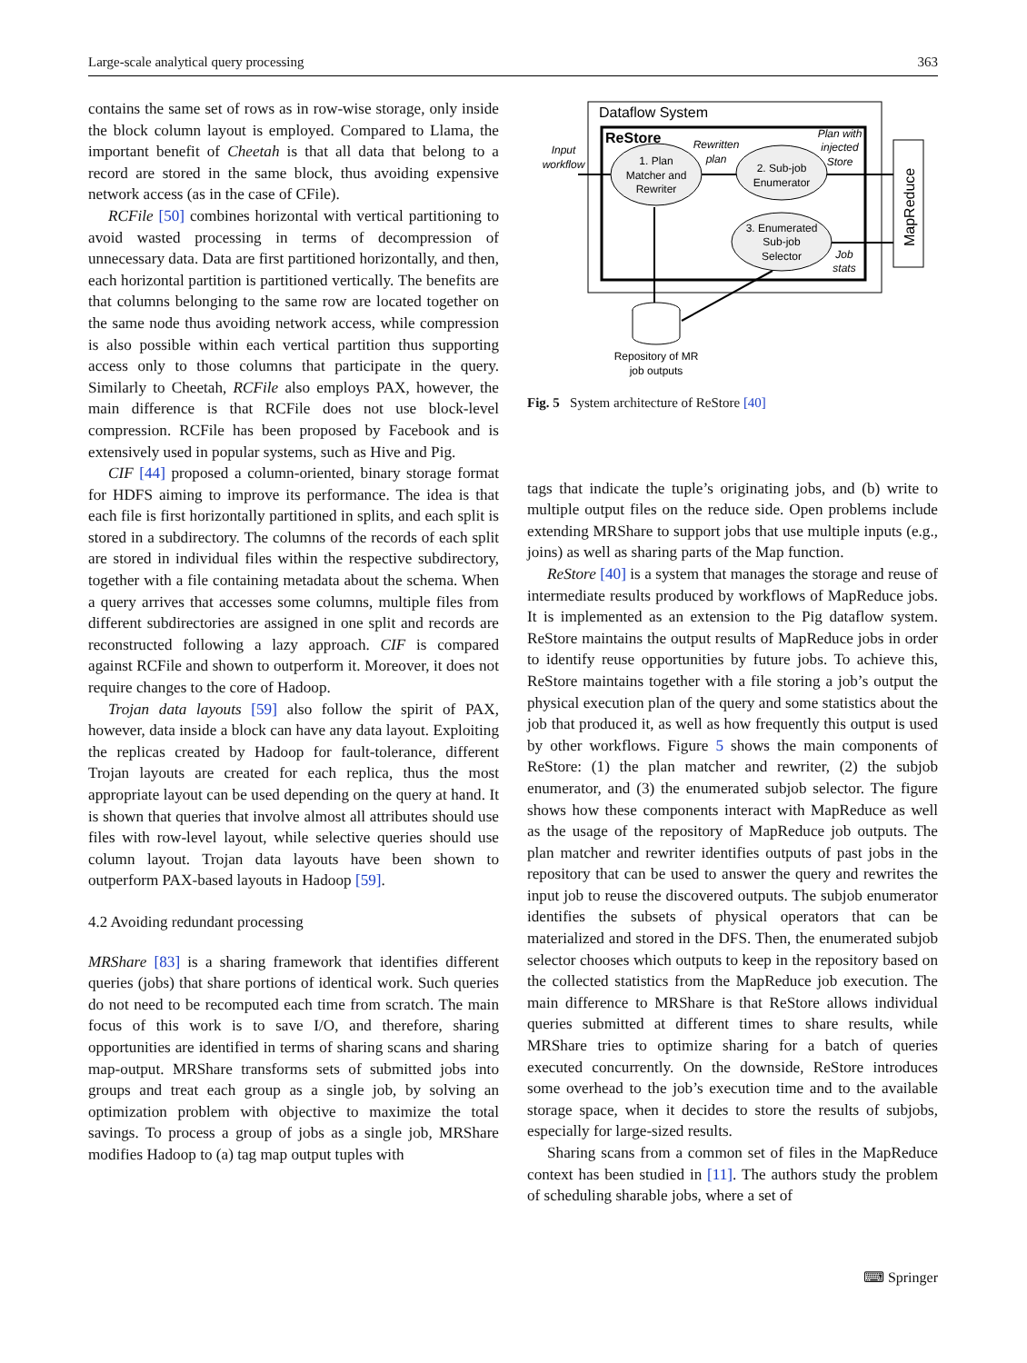Large-scale analytical query processing 363
contains the same set of rows as in row-wise storage, only inside the block column layout is employed. Compared to Llama, the important benefit of Cheetah is that all data that belong to a record are stored in the same block, thus avoiding expensive network access (as in the case of CFile).
RCFile [50] combines horizontal with vertical partitioning to avoid wasted processing in terms of decompression of unnecessary data. Data are first partitioned horizontally, and then, each horizontal partition is partitioned vertically. The benefits are that columns belonging to the same row are located together on the same node thus avoiding network access, while compression is also possible within each vertical partition thus supporting access only to those columns that participate in the query. Similarly to Cheetah, RCFile also employs PAX, however, the main difference is that RCFile does not use block-level compression. RCFile has been proposed by Facebook and is extensively used in popular systems, such as Hive and Pig.
CIF [44] proposed a column-oriented, binary storage format for HDFS aiming to improve its performance. The idea is that each file is first horizontally partitioned in splits, and each split is stored in a subdirectory. The columns of the records of each split are stored in individual files within the respective subdirectory, together with a file containing metadata about the schema. When a query arrives that accesses some columns, multiple files from different subdirectories are assigned in one split and records are reconstructed following a lazy approach. CIF is compared against RCFile and shown to outperform it. Moreover, it does not require changes to the core of Hadoop.
Trojan data layouts [59] also follow the spirit of PAX, however, data inside a block can have any data layout. Exploiting the replicas created by Hadoop for fault-tolerance, different Trojan layouts are created for each replica, thus the most appropriate layout can be used depending on the query at hand. It is shown that queries that involve almost all attributes should use files with row-level layout, while selective queries should use column layout. Trojan data layouts have been shown to outperform PAX-based layouts in Hadoop [59].
4.2 Avoiding redundant processing
MRShare [83] is a sharing framework that identifies different queries (jobs) that share portions of identical work. Such queries do not need to be recomputed each time from scratch. The main focus of this work is to save I/O, and therefore, sharing opportunities are identified in terms of sharing scans and sharing map-output. MRShare transforms sets of submitted jobs into groups and treat each group as a single job, by solving an optimization problem with objective to maximize the total savings. To process a group of jobs as a single job, MRShare modifies Hadoop to (a) tag map output tuples with
Dataflow System
ReStore
MapReduce
1. Plan
Matcher and
Rewriter
2. Sub-job
Enumerator
3. Enumerated
Sub-job
Selector
Input
workflow
Rewritten
plan
Plan with
injected
Store
Job
stats
Repository of MR
job outputs
Fig. 5 System architecture of ReStore [40]
tags that indicate the tuple’s originating jobs, and (b) write to multiple output files on the reduce side. Open problems include extending MRShare to support jobs that use multiple inputs (e.g., joins) as well as sharing parts of the Map function.
ReStore [40] is a system that manages the storage and reuse of intermediate results produced by workflows of MapReduce jobs. It is implemented as an extension to the Pig dataflow system. ReStore maintains the output results of MapReduce jobs in order to identify reuse opportunities by future jobs. To achieve this, ReStore maintains together with a file storing a job’s output the physical execution plan of the query and some statistics about the job that produced it, as well as how frequently this output is used by other workflows. Figure 5 shows the main components of ReStore: (1) the plan matcher and rewriter, (2) the subjob enumerator, and (3) the enumerated subjob selector. The figure shows how these components interact with MapReduce as well as the usage of the repository of MapReduce job outputs. The plan matcher and rewriter identifies outputs of past jobs in the repository that can be used to answer the query and rewrites the input job to reuse the discovered outputs. The subjob enumerator identifies the subsets of physical operators that can be materialized and stored in the DFS. Then, the enumerated subjob selector chooses which outputs to keep in the repository based on the collected statistics from the MapReduce job execution. The main difference to MRShare is that ReStore allows individual queries submitted at different times to share results, while MRShare tries to optimize sharing for a batch of queries executed concurrently. On the downside, ReStore introduces some overhead to the job’s execution time and to the available storage space, when it decides to store the results of subjobs, especially for large-sized results.
Sharing scans from a common set of files in the MapReduce context has been studied in [11]. The authors study the problem of scheduling sharable jobs, where a set of
⌨ Springer